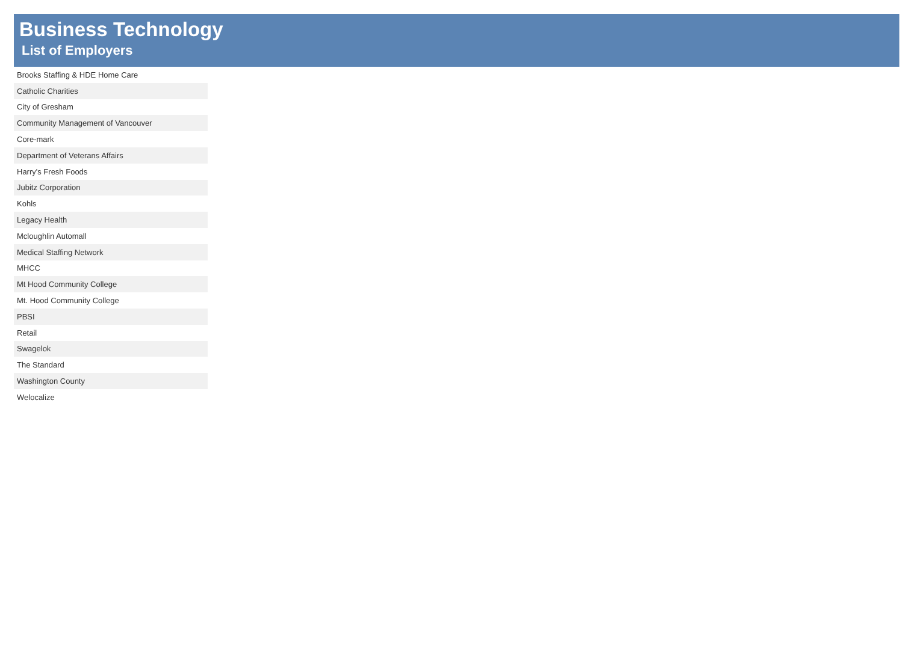Business Technology
List of Employers
| Brooks Staffing & HDE Home Care |
| Catholic Charities |
| City of Gresham |
| Community Management of Vancouver |
| Core-mark |
| Department of Veterans Affairs |
| Harry's Fresh Foods |
| Jubitz Corporation |
| Kohls |
| Legacy Health |
| Mcloughlin Automall |
| Medical Staffing Network |
| MHCC |
| Mt Hood Community College |
| Mt. Hood Community College |
| PBSI |
| Retail |
| Swagelok |
| The Standard |
| Washington County |
| Welocalize |